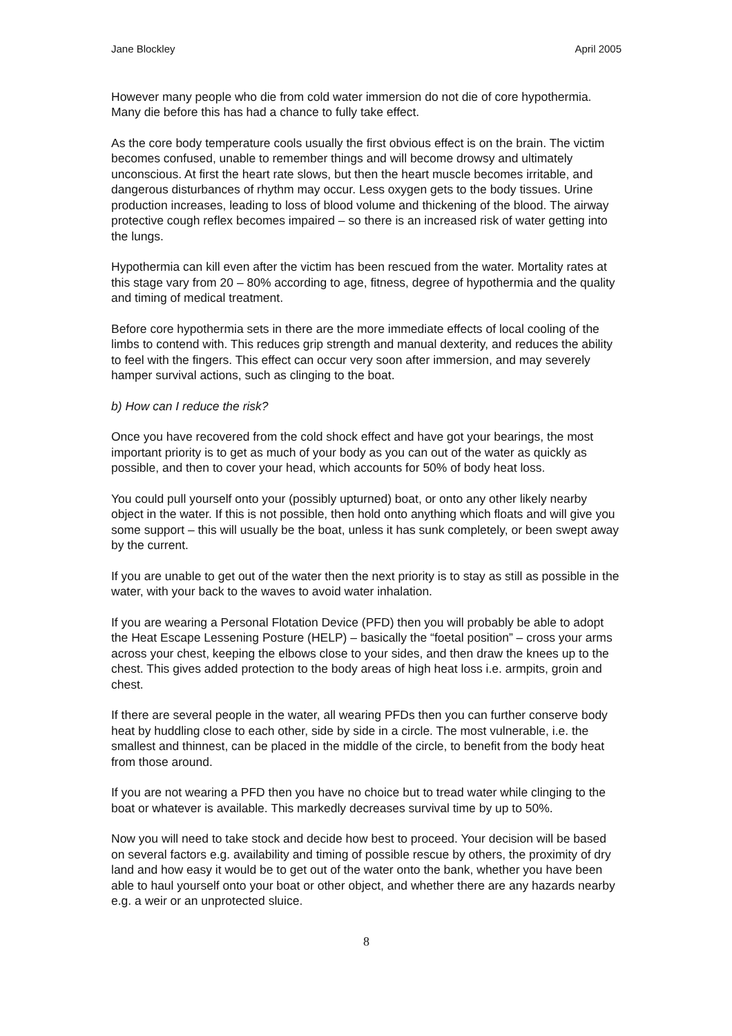Jane Blockley April 2005
However many people who die from cold water immersion do not die of core hypothermia. Many die before this has had a chance to fully take effect.
As the core body temperature cools usually the first obvious effect is on the brain. The victim becomes confused, unable to remember things and will become drowsy and ultimately unconscious. At first the heart rate slows, but then the heart muscle becomes irritable, and dangerous disturbances of rhythm may occur. Less oxygen gets to the body tissues. Urine production increases, leading to loss of blood volume and thickening of the blood. The airway protective cough reflex becomes impaired – so there is an increased risk of water getting into the lungs.
Hypothermia can kill even after the victim has been rescued from the water. Mortality rates at this stage vary from 20 – 80% according to age, fitness, degree of hypothermia and the quality and timing of medical treatment.
Before core hypothermia sets in there are the more immediate effects of local cooling of the limbs to contend with. This reduces grip strength and manual dexterity, and reduces the ability to feel with the fingers. This effect can occur very soon after immersion, and may severely hamper survival actions, such as clinging to the boat.
b) How can I reduce the risk?
Once you have recovered from the cold shock effect and have got your bearings, the most important priority is to get as much of your body as you can out of the water as quickly as possible, and then to cover your head, which accounts for 50% of body heat loss.
You could pull yourself onto your (possibly upturned) boat, or onto any other likely nearby object in the water. If this is not possible, then hold onto anything which floats and will give you some support – this will usually be the boat, unless it has sunk completely, or been swept away by the current.
If you are unable to get out of the water then the next priority is to stay as still as possible in the water, with your back to the waves to avoid water inhalation.
If you are wearing a Personal Flotation Device (PFD) then you will probably be able to adopt the Heat Escape Lessening Posture (HELP) – basically the “foetal position” – cross your arms across your chest, keeping the elbows close to your sides, and then draw the knees up to the chest. This gives added protection to the body areas of high heat loss i.e. armpits, groin and chest.
If there are several people in the water, all wearing PFDs then you can further conserve body heat by huddling close to each other, side by side in a circle. The most vulnerable, i.e. the smallest and thinnest, can be placed in the middle of the circle, to benefit from the body heat from those around.
If you are not wearing a PFD then you have no choice but to tread water while clinging to the boat or whatever is available. This markedly decreases survival time by up to 50%.
Now you will need to take stock and decide how best to proceed. Your decision will be based on several factors e.g. availability and timing of possible rescue by others, the proximity of dry land and how easy it would be to get out of the water onto the bank, whether you have been able to haul yourself onto your boat or other object, and whether there are any hazards nearby e.g. a weir or an unprotected sluice.
8